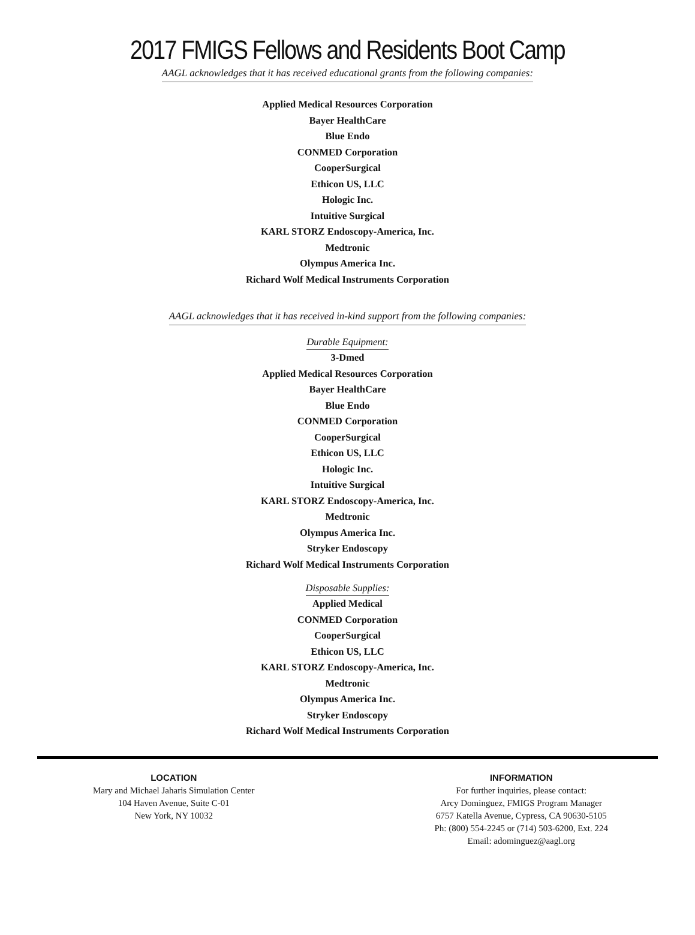2017 FMIGS Fellows and Residents Boot Camp
AAGL acknowledges that it has received educational grants from the following companies:
Applied Medical Resources Corporation
Bayer HealthCare
Blue Endo
CONMED Corporation
CooperSurgical
Ethicon US, LLC
Hologic Inc.
Intuitive Surgical
KARL STORZ Endoscopy-America, Inc.
Medtronic
Olympus America Inc.
Richard Wolf Medical Instruments Corporation
AAGL acknowledges that it has received in-kind support from the following companies:
Durable Equipment:
3-Dmed
Applied Medical Resources Corporation
Bayer HealthCare
Blue Endo
CONMED Corporation
CooperSurgical
Ethicon US, LLC
Hologic Inc.
Intuitive Surgical
KARL STORZ Endoscopy-America, Inc.
Medtronic
Olympus America Inc.
Stryker Endoscopy
Richard Wolf Medical Instruments Corporation
Disposable Supplies:
Applied Medical
CONMED Corporation
CooperSurgical
Ethicon US, LLC
KARL STORZ Endoscopy-America, Inc.
Medtronic
Olympus America Inc.
Stryker Endoscopy
Richard Wolf Medical Instruments Corporation
LOCATION
Mary and Michael Jaharis Simulation Center
104 Haven Avenue, Suite C-01
New York, NY 10032
INFORMATION
For further inquiries, please contact:
Arcy Dominguez, FMIGS Program Manager
6757 Katella Avenue, Cypress, CA 90630-5105
Ph: (800) 554-2245 or (714) 503-6200, Ext. 224
Email: adominguez@aagl.org